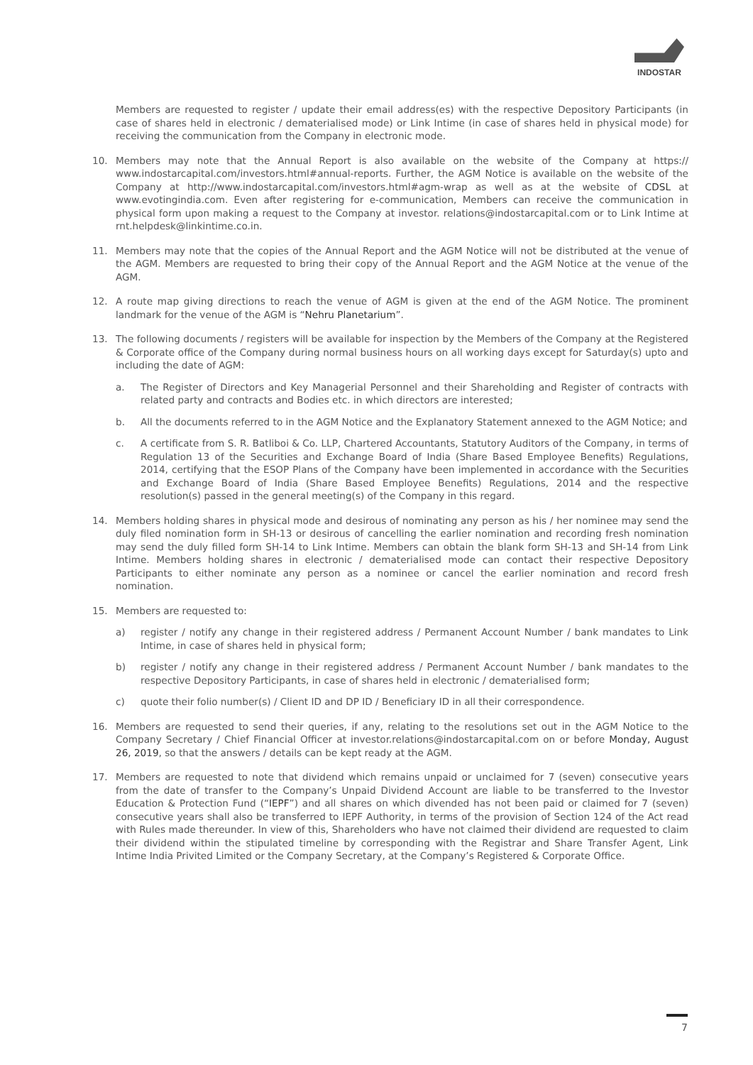INDOSTAR
Members are requested to register / update their email address(es) with the respective Depository Participants (in case of shares held in electronic / dematerialised mode) or Link Intime (in case of shares held in physical mode) for receiving the communication from the Company in electronic mode.
10. Members may note that the Annual Report is also available on the website of the Company at https:// www.indostarcapital.com/investors.html#annual-reports. Further, the AGM Notice is available on the website of the Company at http://www.indostarcapital.com/investors.html#agm-wrap as well as at the website of CDSL at www.evotingindia.com. Even after registering for e-communication, Members can receive the communication in physical form upon making a request to the Company at investor. relations@indostarcapital.com or to Link Intime at rnt.helpdesk@linkintime.co.in.
11. Members may note that the copies of the Annual Report and the AGM Notice will not be distributed at the venue of the AGM. Members are requested to bring their copy of the Annual Report and the AGM Notice at the venue of the AGM.
12. A route map giving directions to reach the venue of AGM is given at the end of the AGM Notice. The prominent landmark for the venue of the AGM is “Nehru Planetarium”.
13. The following documents / registers will be available for inspection by the Members of the Company at the Registered & Corporate office of the Company during normal business hours on all working days except for Saturday(s) upto and including the date of AGM:
a. The Register of Directors and Key Managerial Personnel and their Shareholding and Register of contracts with related party and contracts and Bodies etc. in which directors are interested;
b. All the documents referred to in the AGM Notice and the Explanatory Statement annexed to the AGM Notice; and
c. A certificate from S. R. Batliboi & Co. LLP, Chartered Accountants, Statutory Auditors of the Company, in terms of Regulation 13 of the Securities and Exchange Board of India (Share Based Employee Benefits) Regulations, 2014, certifying that the ESOP Plans of the Company have been implemented in accordance with the Securities and Exchange Board of India (Share Based Employee Benefits) Regulations, 2014 and the respective resolution(s) passed in the general meeting(s) of the Company in this regard.
14. Members holding shares in physical mode and desirous of nominating any person as his / her nominee may send the duly filed nomination form in SH-13 or desirous of cancelling the earlier nomination and recording fresh nomination may send the duly filled form SH-14 to Link Intime. Members can obtain the blank form SH-13 and SH-14 from Link Intime. Members holding shares in electronic / dematerialised mode can contact their respective Depository Participants to either nominate any person as a nominee or cancel the earlier nomination and record fresh nomination.
15. Members are requested to:
a) register / notify any change in their registered address / Permanent Account Number / bank mandates to Link Intime, in case of shares held in physical form;
b) register / notify any change in their registered address / Permanent Account Number / bank mandates to the respective Depository Participants, in case of shares held in electronic / dematerialised form;
c) quote their folio number(s) / Client ID and DP ID / Beneficiary ID in all their correspondence.
16. Members are requested to send their queries, if any, relating to the resolutions set out in the AGM Notice to the Company Secretary / Chief Financial Officer at investor.relations@indostarcapital.com on or before Monday, August 26, 2019, so that the answers / details can be kept ready at the AGM.
17. Members are requested to note that dividend which remains unpaid or unclaimed for 7 (seven) consecutive years from the date of transfer to the Company’s Unpaid Dividend Account are liable to be transferred to the Investor Education & Protection Fund (“IEPF”) and all shares on which divended has not been paid or claimed for 7 (seven) consecutive years shall also be transferred to IEPF Authority, in terms of the provision of Section 124 of the Act read with Rules made thereunder. In view of this, Shareholders who have not claimed their dividend are requested to claim their dividend within the stipulated timeline by corresponding with the Registrar and Share Transfer Agent, Link Intime India Privited Limited or the Company Secretary, at the Company’s Registered & Corporate Office.
7